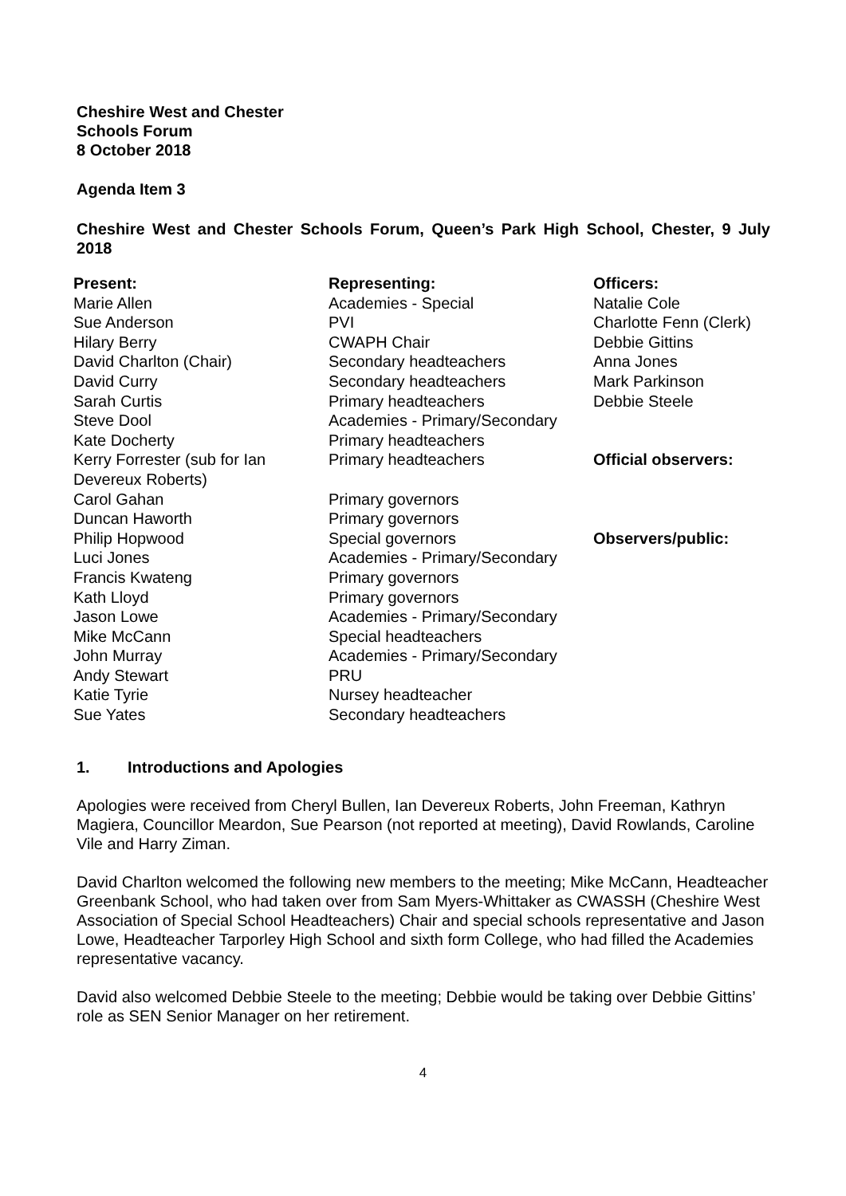Cheshire West and Chester
Schools Forum
8 October 2018
Agenda Item 3
Cheshire West and Chester Schools Forum, Queen’s Park High School, Chester, 9 July 2018
| Present: | Representing: | Officers: |
| Marie Allen | Academies - Special | Natalie Cole |
| Sue Anderson | PVI | Charlotte Fenn (Clerk) |
| Hilary Berry | CWAPH Chair | Debbie Gittins |
| David Charlton (Chair) | Secondary headteachers | Anna Jones |
| David Curry | Secondary headteachers | Mark Parkinson |
| Sarah Curtis | Primary headteachers | Debbie Steele |
| Steve Dool | Academies - Primary/Secondary | |
| Kate Docherty | Primary headteachers | |
| Kerry Forrester (sub for Ian Devereux Roberts) | Primary headteachers | Official observers: |
| Carol Gahan | Primary governors | |
| Duncan Haworth | Primary governors | |
| Philip Hopwood | Special governors | Observers/public: |
| Luci Jones | Academies - Primary/Secondary | |
| Francis Kwateng | Primary governors | |
| Kath Lloyd | Primary governors | |
| Jason Lowe | Academies - Primary/Secondary | |
| Mike McCann | Special headteachers | |
| John Murray | Academies - Primary/Secondary | |
| Andy Stewart | PRU | |
| Katie Tyrie | Nursey headteacher | |
| Sue Yates | Secondary headteachers | |
1. Introductions and Apologies
Apologies were received from Cheryl Bullen, Ian Devereux Roberts, John Freeman, Kathryn Magiera, Councillor Meardon, Sue Pearson (not reported at meeting), David Rowlands, Caroline Vile and Harry Ziman.
David Charlton welcomed the following new members to the meeting; Mike McCann, Headteacher Greenbank School, who had taken over from Sam Myers-Whittaker as CWASSH (Cheshire West Association of Special School Headteachers) Chair and special schools representative and Jason Lowe, Headteacher Tarporley High School and sixth form College, who had filled the Academies representative vacancy.
David also welcomed Debbie Steele to the meeting; Debbie would be taking over Debbie Gittins’ role as SEN Senior Manager on her retirement.
4